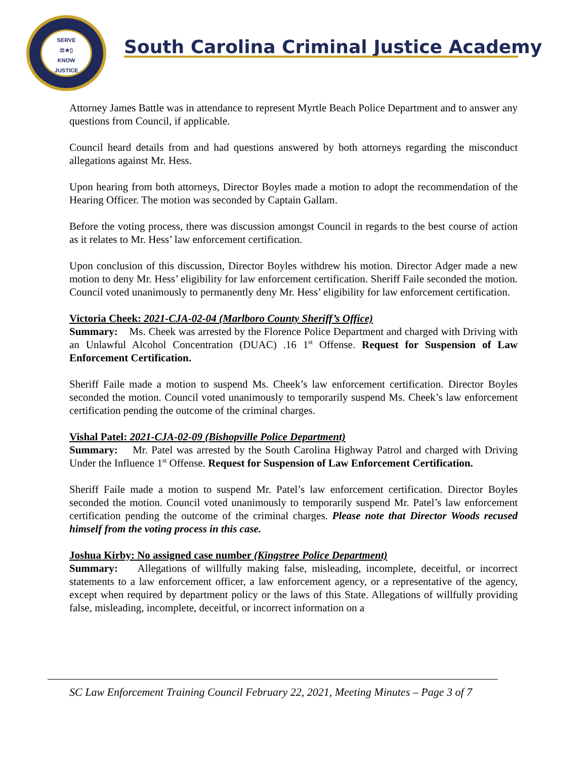SERVE
⚖★▯
KNOW
JUSTICE
South Carolina Criminal Justice Academy
Attorney James Battle was in attendance to represent Myrtle Beach Police Department and to answer any questions from Council, if applicable.
Council heard details from and had questions answered by both attorneys regarding the misconduct allegations against Mr. Hess.
Upon hearing from both attorneys, Director Boyles made a motion to adopt the recommendation of the Hearing Officer. The motion was seconded by Captain Gallam.
Before the voting process, there was discussion amongst Council in regards to the best course of action as it relates to Mr. Hess’ law enforcement certification.
Upon conclusion of this discussion, Director Boyles withdrew his motion. Director Adger made a new motion to deny Mr. Hess’ eligibility for law enforcement certification. Sheriff Faile seconded the motion. Council voted unanimously to permanently deny Mr. Hess’ eligibility for law enforcement certification.
Victoria Cheek: 2021-CJA-02-04 (Marlboro County Sheriff’s Office)
Summary: Ms. Cheek was arrested by the Florence Police Department and charged with Driving with an Unlawful Alcohol Concentration (DUAC) .16 1<sup>st</sup> Offense. Request for Suspension of Law Enforcement Certification.
Sheriff Faile made a motion to suspend Ms. Cheek’s law enforcement certification. Director Boyles seconded the motion. Council voted unanimously to temporarily suspend Ms. Cheek’s law enforcement certification pending the outcome of the criminal charges.
Vishal Patel: 2021-CJA-02-09 (Bishopville Police Department)
Summary: Mr. Patel was arrested by the South Carolina Highway Patrol and charged with Driving Under the Influence 1<sup>st</sup> Offense. Request for Suspension of Law Enforcement Certification.
Sheriff Faile made a motion to suspend Mr. Patel’s law enforcement certification. Director Boyles seconded the motion. Council voted unanimously to temporarily suspend Mr. Patel’s law enforcement certification pending the outcome of the criminal charges. Please note that Director Woods recused himself from the voting process in this case.
Joshua Kirby: No assigned case number (Kingstree Police Department)
Summary: Allegations of willfully making false, misleading, incomplete, deceitful, or incorrect statements to a law enforcement officer, a law enforcement agency, or a representative of the agency, except when required by department policy or the laws of this State. Allegations of willfully providing false, misleading, incomplete, deceitful, or incorrect information on a
SC Law Enforcement Training Council February 22, 2021, Meeting Minutes – Page 3 of 7